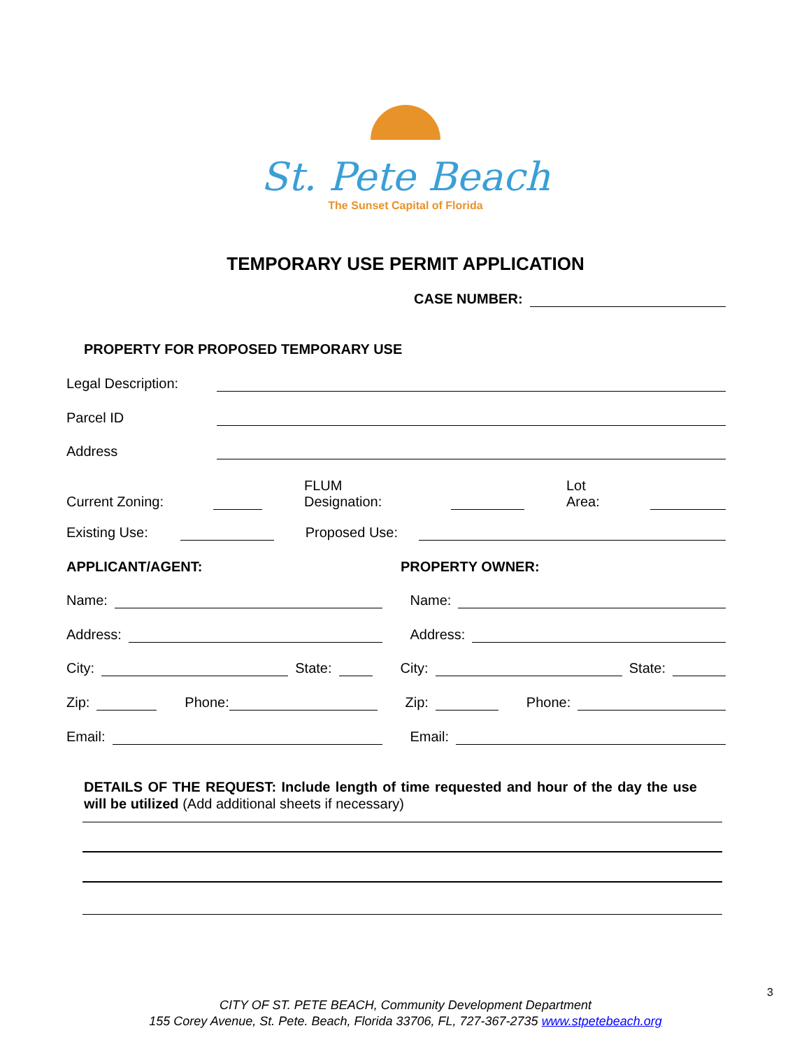St. Pete Beach
The Sunset Capital of Florida
TEMPORARY USE PERMIT APPLICATION
CASE NUMBER:
PROPERTY FOR PROPOSED TEMPORARY USE
Legal Description:
Parcel ID
Address
Current Zoning: FLUM
Designation: Lot
Area:
Existing Use: Proposed Use:
APPLICANT/AGENT: PROPERTY OWNER:
Name: Name:
Address: Address:
City: State: City: State:
Zip: Phone: Zip: Phone:
Email: Email:
DETAILS OF THE REQUEST: Include length of time requested and hour of the day the use will be utilized (Add additional sheets if necessary)
3
CITY OF ST. PETE BEACH, Community Development Department
155 Corey Avenue, St. Pete. Beach, Florida 33706, FL, 727-367-2735 www.stpetebeach.org